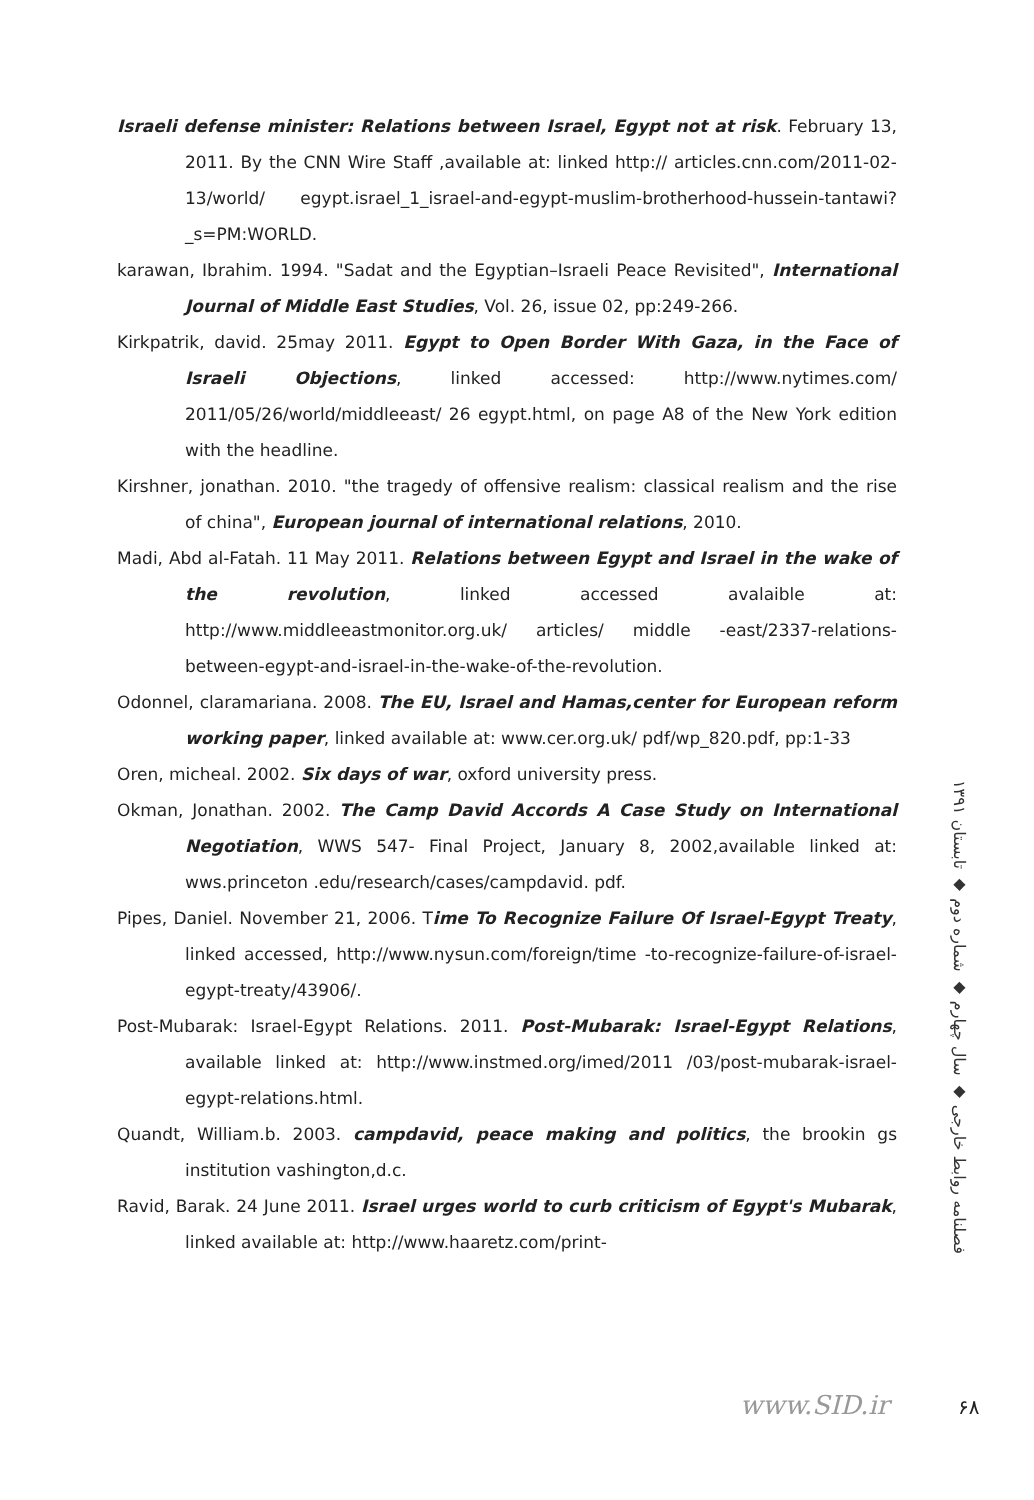Israeli defense minister: Relations between Israel, Egypt not at risk. February 13, 2011. By the CNN Wire Staff ,available at: linked http:// articles.cnn.com/2011-02-13/world/ egypt.israel_1_israel-and-egypt-muslim-brotherhood-hussein-tantawi?_s=PM:WORLD.
karawan, Ibrahim. 1994. "Sadat and the Egyptian–Israeli Peace Revisited", International Journal of Middle East Studies, Vol. 26, issue 02, pp:249-266.
Kirkpatrik, david. 25may 2011. Egypt to Open Border With Gaza, in the Face of Israeli Objections, linked accessed: http://www.nytimes.com/ 2011/05/26/world/middleeast/ 26 egypt.html, on page A8 of the New York edition with the headline.
Kirshner, jonathan. 2010. "the tragedy of offensive realism: classical realism and the rise of china", European journal of international relations, 2010.
Madi, Abd al-Fatah. 11 May 2011. Relations between Egypt and Israel in the wake of the revolution, linked accessed avalaible at: http://www.middleeastmonitor.org.uk/ articles/ middle -east/2337-relations-between-egypt-and-israel-in-the-wake-of-the-revolution.
Odonnel, claramariana. 2008. The EU, Israel and Hamas,center for European reform working paper, linked available at: www.cer.org.uk/ pdf/wp_820.pdf, pp:1-33
Oren, micheal. 2002. Six days of war, oxford university press.
Okman, Jonathan. 2002. The Camp David Accords A Case Study on International Negotiation, WWS 547- Final Project, January 8, 2002,available linked at: wws.princeton .edu/research/cases/campdavid. pdf.
Pipes, Daniel. November 21, 2006. Time To Recognize Failure Of Israel-Egypt Treaty, linked accessed, http://www.nysun.com/foreign/time -to-recognize-failure-of-israel-egypt-treaty/43906/.
Post-Mubarak: Israel-Egypt Relations. 2011. Post-Mubarak: Israel-Egypt Relations, available linked at: http://www.instmed.org/imed/2011 /03/post-mubarak-israel-egypt-relations.html.
Quandt, William.b. 2003. campdavid, peace making and politics, the brookin gs institution vashington,d.c.
Ravid, Barak. 24 June 2011. Israel urges world to curb criticism of Egypt's Mubarak, linked available at: http://www.haaretz.com/print-
فصلنامه روابط خارجی ◆ سال چهارم ◆ شماره دوم ◆ تابستان ۱۳۹۱
www.SID.ir ۶۸